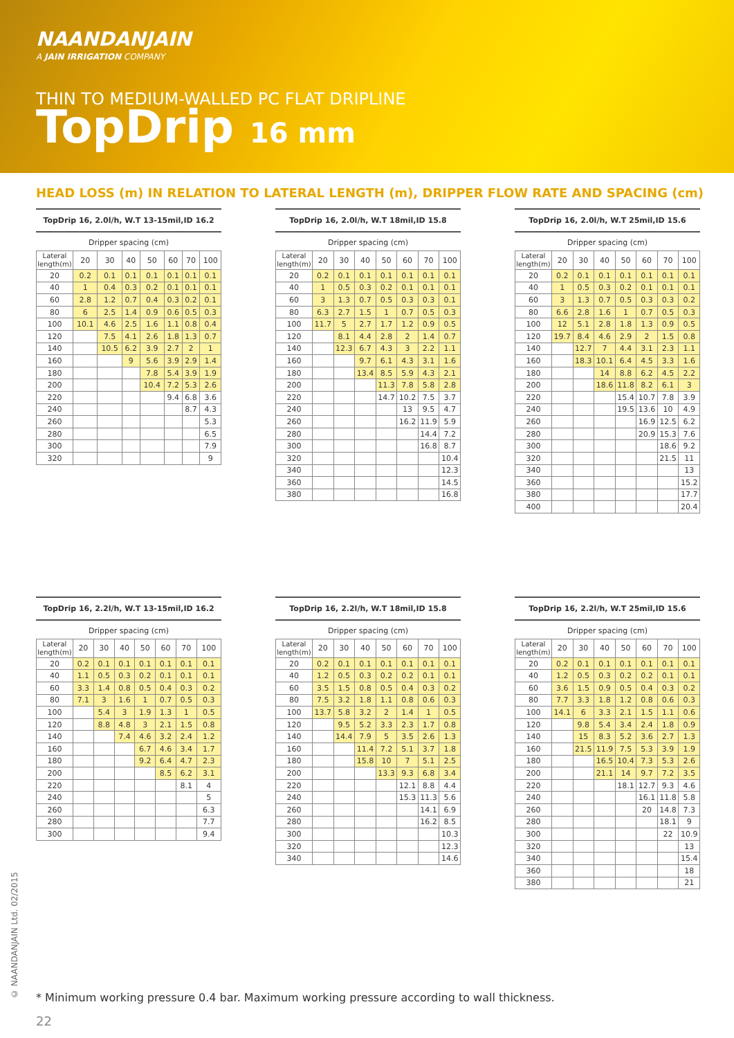NAANDANJAIN
A JAIN IRRIGATION COMPANY
THIN TO MEDIUM-WALLED PC FLAT DRIPLINE
TopDrip 16 mm
HEAD LOSS (m) IN RELATION TO LATERAL LENGTH (m), DRIPPER FLOW RATE AND SPACING (cm)
TopDrip 16, 2.0l/h, W.T 13-15mil,ID 16.2
Dripper spacing (cm)
| Lateral length(m) | 20 | 30 | 40 | 50 | 60 | 70 | 100 |
| --- | --- | --- | --- | --- | --- | --- | --- |
| 20 | 0.2 | 0.1 | 0.1 | 0.1 | 0.1 | 0.1 | 0.1 |
| 40 | 1 | 0.4 | 0.3 | 0.2 | 0.1 | 0.1 | 0.1 |
| 60 | 2.8 | 1.2 | 0.7 | 0.4 | 0.3 | 0.2 | 0.1 |
| 80 | 6 | 2.5 | 1.4 | 0.9 | 0.6 | 0.5 | 0.3 |
| 100 | 10.1 | 4.6 | 2.5 | 1.6 | 1.1 | 0.8 | 0.4 |
| 120 | | 7.5 | 4.1 | 2.6 | 1.8 | 1.3 | 0.7 |
| 140 | | 10.5 | 6.2 | 3.9 | 2.7 | 2 | 1 |
| 160 | | | 9 | 5.6 | 3.9 | 2.9 | 1.4 |
| 180 | | | | 7.8 | 5.4 | 3.9 | 1.9 |
| 200 | | | | 10.4 | 7.2 | 5.3 | 2.6 |
| 220 | | | | | 9.4 | 6.8 | 3.6 |
| 240 | | | | | | 8.7 | 4.3 |
| 260 | | | | | | | 5.3 |
| 280 | | | | | | | 6.5 |
| 300 | | | | | | | 7.9 |
| 320 | | | | | | | 9 |
TopDrip 16, 2.0l/h, W.T 18mil,ID 15.8
Dripper spacing (cm)
| Lateral length(m) | 20 | 30 | 40 | 50 | 60 | 70 | 100 |
| --- | --- | --- | --- | --- | --- | --- | --- |
| 20 | 0.2 | 0.1 | 0.1 | 0.1 | 0.1 | 0.1 | 0.1 |
| 40 | 1 | 0.5 | 0.3 | 0.2 | 0.1 | 0.1 | 0.1 |
| 60 | 3 | 1.3 | 0.7 | 0.5 | 0.3 | 0.3 | 0.1 |
| 80 | 6.3 | 2.7 | 1.5 | 1 | 0.7 | 0.5 | 0.3 |
| 100 | 11.7 | 5 | 2.7 | 1.7 | 1.2 | 0.9 | 0.5 |
| 120 | | 8.1 | 4.4 | 2.8 | 2 | 1.4 | 0.7 |
| 140 | | 12.3 | 6.7 | 4.3 | 3 | 2.2 | 1.1 |
| 160 | | | 9.7 | 6.1 | 4.3 | 3.1 | 1.6 |
| 180 | | | 13.4 | 8.5 | 5.9 | 4.3 | 2.1 |
| 200 | | | | 11.3 | 7.8 | 5.8 | 2.8 |
| 220 | | | | 14.7 | 10.2 | 7.5 | 3.7 |
| 240 | | | | | 13 | 9.5 | 4.7 |
| 260 | | | | | 16.2 | 11.9 | 5.9 |
| 280 | | | | | | 14.4 | 7.2 |
| 300 | | | | | | 16.8 | 8.7 |
| 320 | | | | | | | 10.4 |
| 340 | | | | | | | 12.3 |
| 360 | | | | | | | 14.5 |
| 380 | | | | | | | 16.8 |
TopDrip 16, 2.0l/h, W.T 25mil,ID 15.6
Dripper spacing (cm)
| Lateral length(m) | 20 | 30 | 40 | 50 | 60 | 70 | 100 |
| --- | --- | --- | --- | --- | --- | --- | --- |
| 20 | 0.2 | 0.1 | 0.1 | 0.1 | 0.1 | 0.1 | 0.1 |
| 40 | 1 | 0.5 | 0.3 | 0.2 | 0.1 | 0.1 | 0.1 |
| 60 | 3 | 1.3 | 0.7 | 0.5 | 0.3 | 0.3 | 0.2 |
| 80 | 6.6 | 2.8 | 1.6 | 1 | 0.7 | 0.5 | 0.3 |
| 100 | 12 | 5.1 | 2.8 | 1.8 | 1.3 | 0.9 | 0.5 |
| 120 | 19.7 | 8.4 | 4.6 | 2.9 | 2 | 1.5 | 0.8 |
| 140 | | 12.7 | 7 | 4.4 | 3.1 | 2.3 | 1.1 |
| 160 | | 18.3 | 10.1 | 6.4 | 4.5 | 3.3 | 1.6 |
| 180 | | | 14 | 8.8 | 6.2 | 4.5 | 2.2 |
| 200 | | | 18.6 | 11.8 | 8.2 | 6.1 | 3 |
| 220 | | | | 15.4 | 10.7 | 7.8 | 3.9 |
| 240 | | | | 19.5 | 13.6 | 10 | 4.9 |
| 260 | | | | | 16.9 | 12.5 | 6.2 |
| 280 | | | | | 20.9 | 15.3 | 7.6 |
| 300 | | | | | | 18.6 | 9.2 |
| 320 | | | | | | 21.5 | 11 |
| 340 | | | | | | | 13 |
| 360 | | | | | | | 15.2 |
| 380 | | | | | | | 17.7 |
| 400 | | | | | | | 20.4 |
TopDrip 16, 2.2l/h, W.T 13-15mil,ID 16.2
Dripper spacing (cm)
| Lateral length(m) | 20 | 30 | 40 | 50 | 60 | 70 | 100 |
| --- | --- | --- | --- | --- | --- | --- | --- |
| 20 | 0.2 | 0.1 | 0.1 | 0.1 | 0.1 | 0.1 | 0.1 |
| 40 | 1.1 | 0.5 | 0.3 | 0.2 | 0.1 | 0.1 | 0.1 |
| 60 | 3.3 | 1.4 | 0.8 | 0.5 | 0.4 | 0.3 | 0.2 |
| 80 | 7.1 | 3 | 1.6 | 1 | 0.7 | 0.5 | 0.3 |
| 100 | | 5.4 | 3 | 1.9 | 1.3 | 1 | 0.5 |
| 120 | | 8.8 | 4.8 | 3 | 2.1 | 1.5 | 0.8 |
| 140 | | | 7.4 | 4.6 | 3.2 | 2.4 | 1.2 |
| 160 | | | | 6.7 | 4.6 | 3.4 | 1.7 |
| 180 | | | | 9.2 | 6.4 | 4.7 | 2.3 |
| 200 | | | | | 8.5 | 6.2 | 3.1 |
| 220 | | | | | | 8.1 | 4 |
| 240 | | | | | | | 5 |
| 260 | | | | | | | 6.3 |
| 280 | | | | | | | 7.7 |
| 300 | | | | | | | 9.4 |
TopDrip 16, 2.2l/h, W.T 18mil,ID 15.8
Dripper spacing (cm)
| Lateral length(m) | 20 | 30 | 40 | 50 | 60 | 70 | 100 |
| --- | --- | --- | --- | --- | --- | --- | --- |
| 20 | 0.2 | 0.1 | 0.1 | 0.1 | 0.1 | 0.1 | 0.1 |
| 40 | 1.2 | 0.5 | 0.3 | 0.2 | 0.2 | 0.1 | 0.1 |
| 60 | 3.5 | 1.5 | 0.8 | 0.5 | 0.4 | 0.3 | 0.2 |
| 80 | 7.5 | 3.2 | 1.8 | 1.1 | 0.8 | 0.6 | 0.3 |
| 100 | 13.7 | 5.8 | 3.2 | 2 | 1.4 | 1 | 0.5 |
| 120 | | 9.5 | 5.2 | 3.3 | 2.3 | 1.7 | 0.8 |
| 140 | | 14.4 | 7.9 | 5 | 3.5 | 2.6 | 1.3 |
| 160 | | | 11.4 | 7.2 | 5.1 | 3.7 | 1.8 |
| 180 | | | 15.8 | 10 | 7 | 5.1 | 2.5 |
| 200 | | | | 13.3 | 9.3 | 6.8 | 3.4 |
| 220 | | | | | 12.1 | 8.8 | 4.4 |
| 240 | | | | | 15.3 | 11.3 | 5.6 |
| 260 | | | | | | 14.1 | 6.9 |
| 280 | | | | | | 16.2 | 8.5 |
| 300 | | | | | | | 10.3 |
| 320 | | | | | | | 12.3 |
| 340 | | | | | | | 14.6 |
TopDrip 16, 2.2l/h, W.T 25mil,ID 15.6
Dripper spacing (cm)
| Lateral length(m) | 20 | 30 | 40 | 50 | 60 | 70 | 100 |
| --- | --- | --- | --- | --- | --- | --- | --- |
| 20 | 0.2 | 0.1 | 0.1 | 0.1 | 0.1 | 0.1 | 0.1 |
| 40 | 1.2 | 0.5 | 0.3 | 0.2 | 0.2 | 0.1 | 0.1 |
| 60 | 3.6 | 1.5 | 0.9 | 0.5 | 0.4 | 0.3 | 0.2 |
| 80 | 7.7 | 3.3 | 1.8 | 1.2 | 0.8 | 0.6 | 0.3 |
| 100 | 14.1 | 6 | 3.3 | 2.1 | 1.5 | 1.1 | 0.6 |
| 120 | | 9.8 | 5.4 | 3.4 | 2.4 | 1.8 | 0.9 |
| 140 | | 15 | 8.3 | 5.2 | 3.6 | 2.7 | 1.3 |
| 160 | | 21.5 | 11.9 | 7.5 | 5.3 | 3.9 | 1.9 |
| 180 | | | 16.5 | 10.4 | 7.3 | 5.3 | 2.6 |
| 200 | | | 21.1 | 14 | 9.7 | 7.2 | 3.5 |
| 220 | | | | 18.1 | 12.7 | 9.3 | 4.6 |
| 240 | | | | | 16.1 | 11.8 | 5.8 |
| 260 | | | | | 20 | 14.8 | 7.3 |
| 280 | | | | | | 18.1 | 9 |
| 300 | | | | | | 22 | 10.9 |
| 320 | | | | | | | 13 |
| 340 | | | | | | | 15.4 |
| 360 | | | | | | | 18 |
| 380 | | | | | | | 21 |
© NAANDANJAIN Ltd. 02/2015
* Minimum working pressure 0.4 bar. Maximum working pressure according to wall thickness.
22